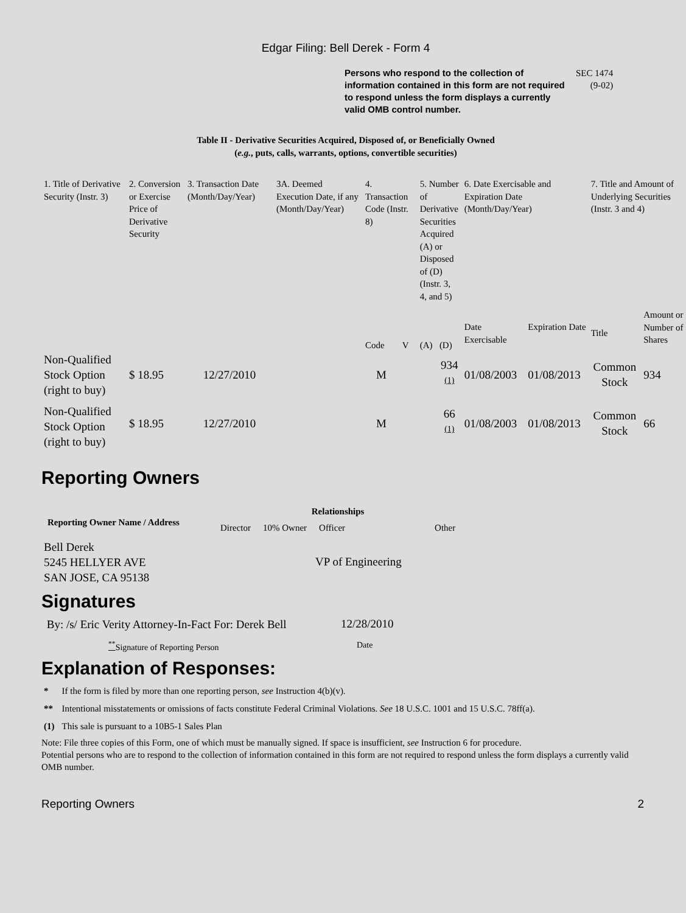Edgar Filing: Bell Derek - Form 4
Persons who respond to the collection of information contained in this form are not required to respond unless the form displays a currently valid OMB control number.
SEC 1474
(9-02)
Table II - Derivative Securities Acquired, Disposed of, or Beneficially Owned
(e.g., puts, calls, warrants, options, convertible securities)
| 1. Title of Derivative Security (Instr. 3) | 2. Conversion or Exercise Price of Derivative Security | 3. Transaction Date (Month/Day/Year) | 3A. Deemed Execution Date, if any (Month/Day/Year) | 4. Transaction Code (Instr. 8) | | 5. Number of Derivative Securities Acquired (A) or Disposed of (D) (Instr. 3, 4, and 5) | | 6. Date Exercisable and Expiration Date (Month/Day/Year) | | 7. Title and Amount of Underlying Securities (Instr. 3 and 4) | |
| --- | --- | --- | --- | --- | --- | --- | --- | --- | --- | --- | --- |
| | | | | Code | V | (A) | (D) | Date Exercisable | Expiration Date | Title | Amount or Number of Shares |
| Non-Qualified Stock Option (right to buy) | $ 18.95 | 12/27/2010 | | M | | | 934 <sup>(1)</sup> | 01/08/2003 | 01/08/2013 | Common Stock | 934 |
| Non-Qualified Stock Option (right to buy) | $ 18.95 | 12/27/2010 | | M | | | 66 <sup>(1)</sup> | 01/08/2003 | 01/08/2013 | Common Stock | 66 |
Reporting Owners
| Reporting Owner Name / Address | Relationships | | | |
| --- | --- | --- | --- | --- |
| | Director | 10% Owner | Officer | Other |
| Bell Derek 5245 HELLYER AVE SAN JOSE, CA 95138 | | | VP of Engineering | |
Signatures
| By: /s/ Eric Verity Attorney-In-Fact For: Derek Bell | 12/28/2010 |
| <sup>**</sup> Signature of Reporting Person | Date |
Explanation of Responses:
| * | If the form is filed by more than one reporting person, see Instruction 4(b)(v). |
| ** | Intentional misstatements or omissions of facts constitute Federal Criminal Violations. See 18 U.S.C. 1001 and 15 U.S.C. 78ff(a). |
| (1) | This sale is pursuant to a 10B5-1 Sales Plan |
Note: File three copies of this Form, one of which must be manually signed. If space is insufficient, see Instruction 6 for procedure.
Potential persons who are to respond to the collection of information contained in this form are not required to respond unless the form displays a currently valid OMB number.
Reporting Owners 2